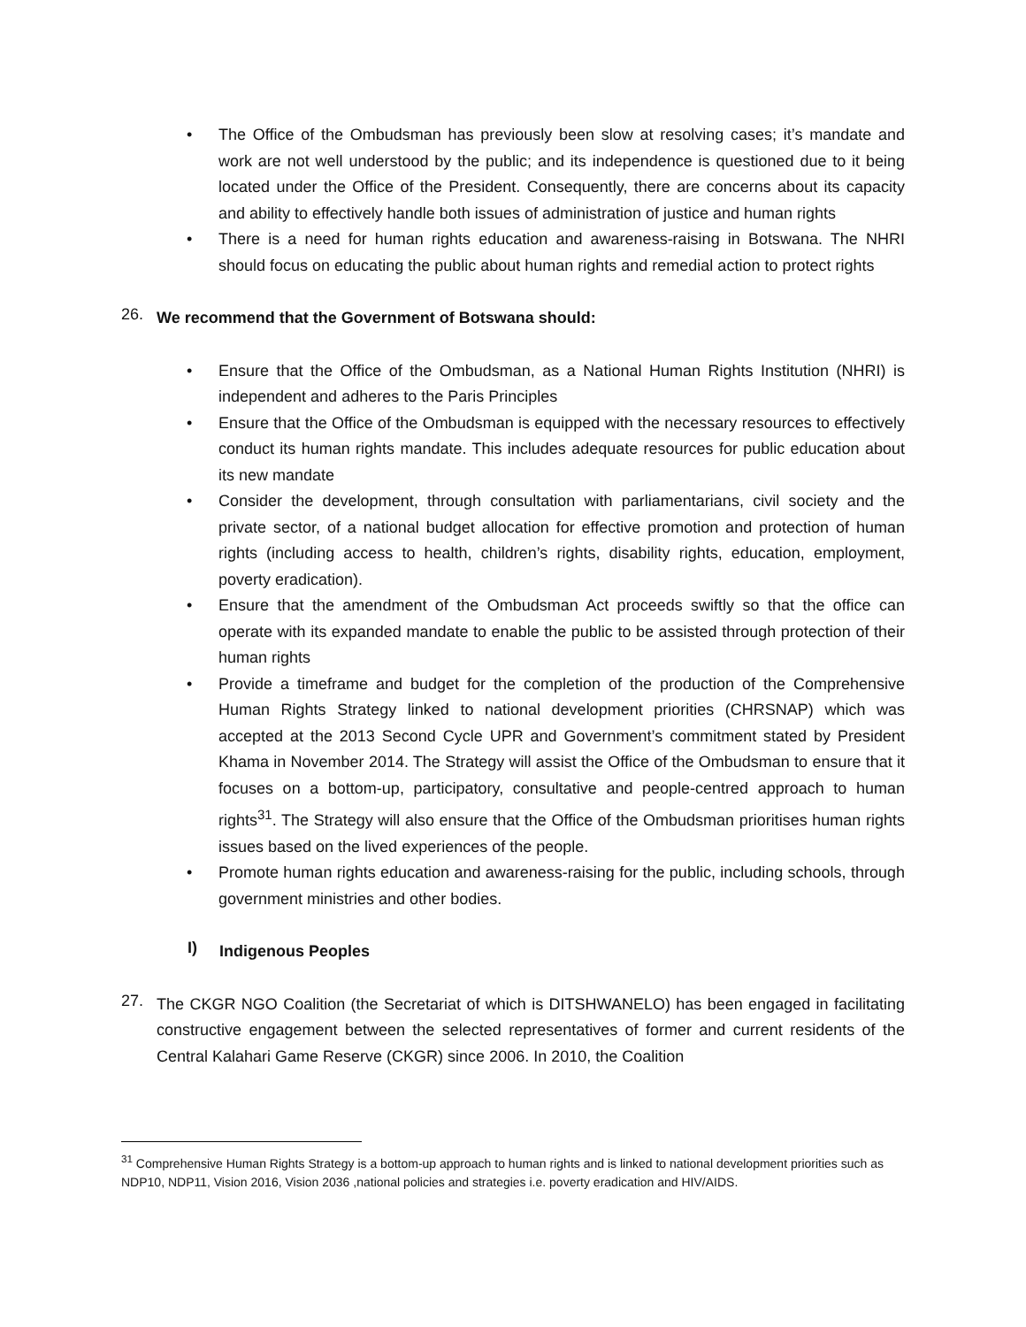• The Office of the Ombudsman has previously been slow at resolving cases; it’s mandate and work are not well understood by the public; and its independence is questioned due to it being located under the Office of the President. Consequently, there are concerns about its capacity and ability to effectively handle both issues of administration of justice and human rights
• There is a need for human rights education and awareness-raising in Botswana. The NHRI should focus on educating the public about human rights and remedial action to protect rights
26.
We recommend that the Government of Botswana should:
• Ensure that the Office of the Ombudsman, as a National Human Rights Institution (NHRI) is independent and adheres to the Paris Principles
• Ensure that the Office of the Ombudsman is equipped with the necessary resources to effectively conduct its human rights mandate. This includes adequate resources for public education about its new mandate
• Consider the development, through consultation with parliamentarians, civil society and the private sector, of a national budget allocation for effective promotion and protection of human rights (including access to health, children’s rights, disability rights, education, employment, poverty eradication).
• Ensure that the amendment of the Ombudsman Act proceeds swiftly so that the office can operate with its expanded mandate to enable the public to be assisted through protection of their human rights
• Provide a timeframe and budget for the completion of the production of the Comprehensive Human Rights Strategy linked to national development priorities (CHRSNAP) which was accepted at the 2013 Second Cycle UPR and Government’s commitment stated by President Khama in November 2014. The Strategy will assist the Office of the Ombudsman to ensure that it focuses on a bottom-up, participatory, consultative and people-centred approach to human rights<sup>31</sup>. The Strategy will also ensure that the Office of the Ombudsman prioritises human rights issues based on the lived experiences of the people.
• Promote human rights education and awareness-raising for the public, including schools, through government ministries and other bodies.
I)
Indigenous Peoples
27.
The CKGR NGO Coalition (the Secretariat of which is DITSHWANELO) has been engaged in facilitating constructive engagement between the selected representatives of former and current residents of the Central Kalahari Game Reserve (CKGR) since 2006. In 2010, the Coalition
<sup>31</sup> Comprehensive Human Rights Strategy is a bottom-up approach to human rights and is linked to national development priorities such as NDP10, NDP11, Vision 2016, Vision 2036 ,national policies and strategies i.e. poverty eradication and HIV/AIDS.